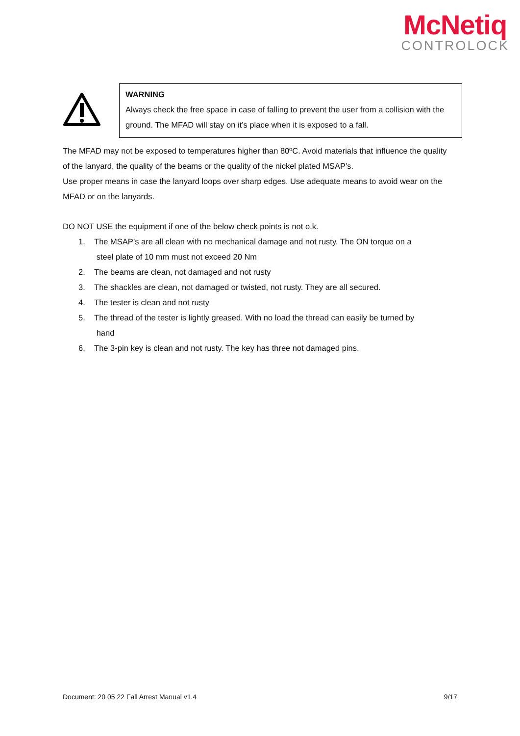McNetiq
CONTROLOCK
WARNING
Always check the free space in case of falling to prevent the user from a collision with the ground. The MFAD will stay on it’s place when it is exposed to a fall.
The MFAD may not be exposed to temperatures higher than 80ºC. Avoid materials that influence the quality of the lanyard, the quality of the beams or the quality of the nickel plated MSAP’s.
Use proper means in case the lanyard loops over sharp edges. Use adequate means to avoid wear on the MFAD or on the lanyards.
DO NOT USE the equipment if one of the below check points is not o.k.
1. The MSAP’s are all clean with no mechanical damage and not rusty. The ON torque on a
steel plate of 10 mm must not exceed 20 Nm
2. The beams are clean, not damaged and not rusty
3. The shackles are clean, not damaged or twisted, not rusty. They are all secured.
4. The tester is clean and not rusty
5. The thread of the tester is lightly greased. With no load the thread can easily be turned by
hand
6. The 3-pin key is clean and not rusty. The key has three not damaged pins.
Document: 20 05 22 Fall Arrest Manual v1.4 9/17